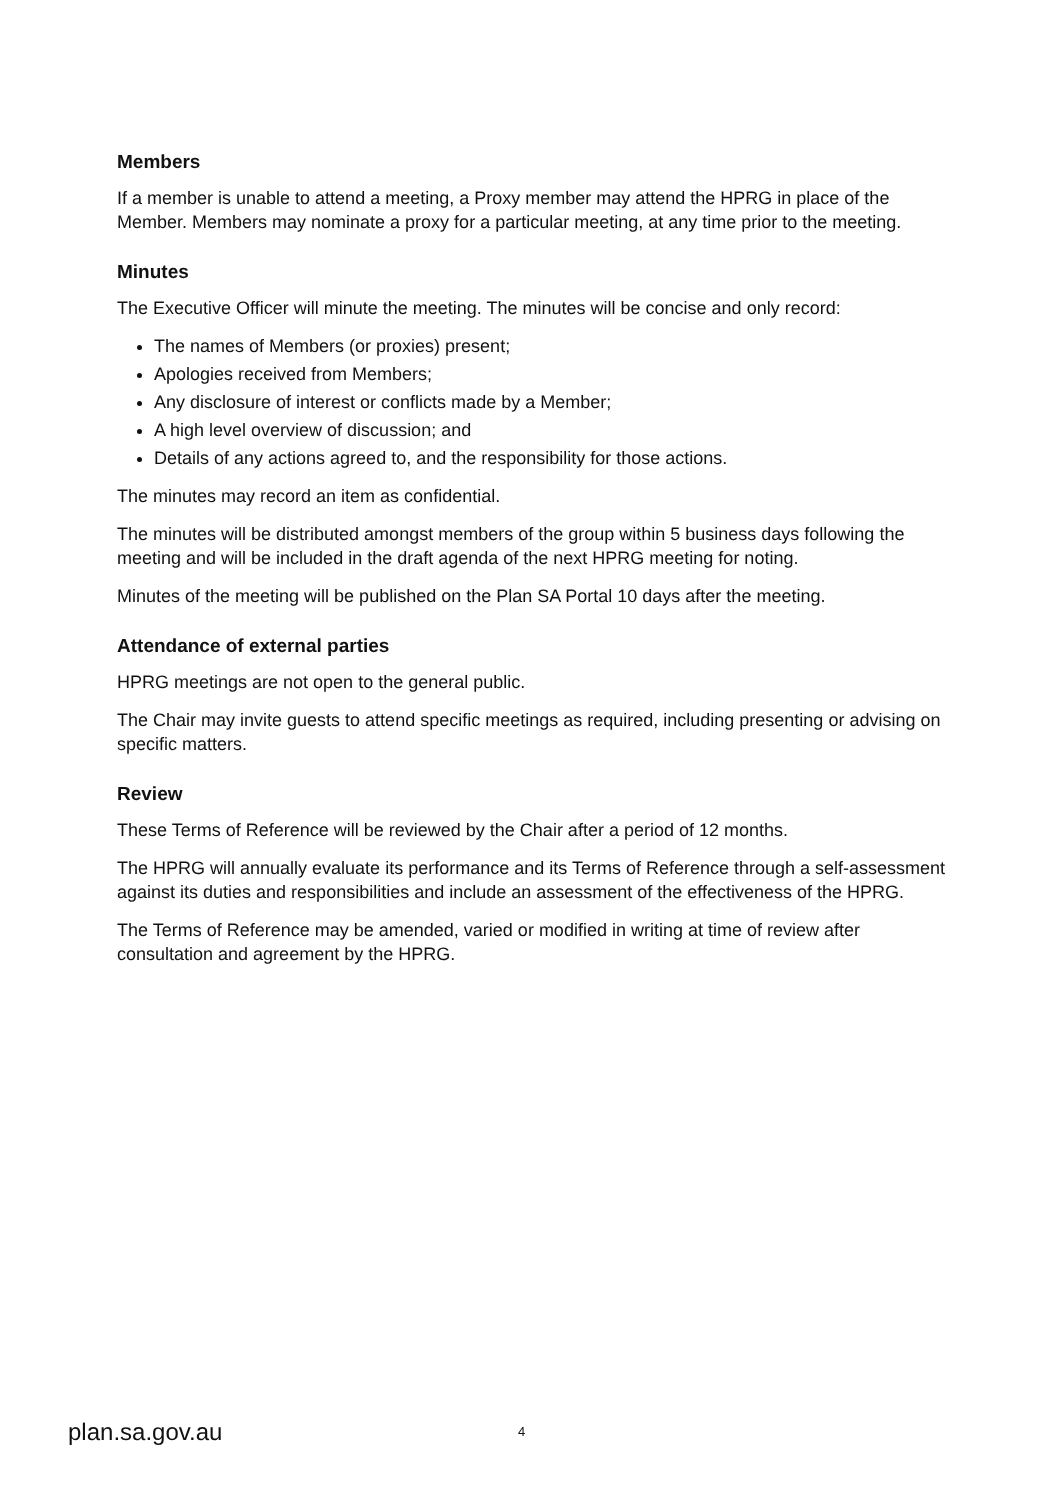Members
If a member is unable to attend a meeting, a Proxy member may attend the HPRG in place of the Member. Members may nominate a proxy for a particular meeting, at any time prior to the meeting.
Minutes
The Executive Officer will minute the meeting. The minutes will be concise and only record:
The names of Members (or proxies) present;
Apologies received from Members;
Any disclosure of interest or conflicts made by a Member;
A high level overview of discussion; and
Details of any actions agreed to, and the responsibility for those actions.
The minutes may record an item as confidential.
The minutes will be distributed amongst members of the group within 5 business days following the meeting and will be included in the draft agenda of the next HPRG meeting for noting.
Minutes of the meeting will be published on the Plan SA Portal 10 days after the meeting.
Attendance of external parties
HPRG meetings are not open to the general public.
The Chair may invite guests to attend specific meetings as required, including presenting or advising on specific matters.
Review
These Terms of Reference will be reviewed by the Chair after a period of 12 months.
The HPRG will annually evaluate its performance and its Terms of Reference through a self-assessment against its duties and responsibilities and include an assessment of the effectiveness of the HPRG.
The Terms of Reference may be amended, varied or modified in writing at time of review after consultation and agreement by the HPRG.
plan.sa.gov.au 4